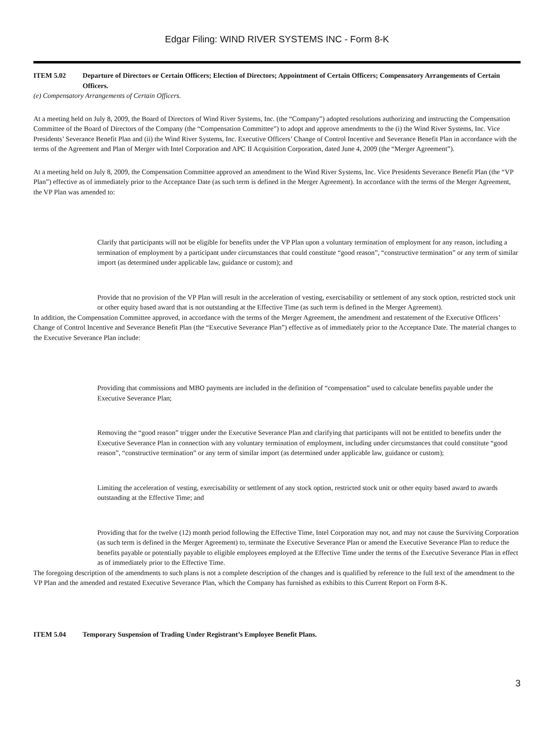Edgar Filing: WIND RIVER SYSTEMS INC - Form 8-K
ITEM 5.02 Departure of Directors or Certain Officers; Election of Directors; Appointment of Certain Officers; Compensatory Arrangements of Certain Officers.
(e) Compensatory Arrangements of Certain Officers.
At a meeting held on July 8, 2009, the Board of Directors of Wind River Systems, Inc. (the “Company”) adopted resolutions authorizing and instructing the Compensation Committee of the Board of Directors of the Company (the “Compensation Committee”) to adopt and approve amendments to the (i) the Wind River Systems, Inc. Vice Presidents’ Severance Benefit Plan and (ii) the Wind River Systems, Inc. Executive Officers’ Change of Control Incentive and Severance Benefit Plan in accordance with the terms of the Agreement and Plan of Merger with Intel Corporation and APC II Acquisition Corporation, dated June 4, 2009 (the “Merger Agreement”).
At a meeting held on July 8, 2009, the Compensation Committee approved an amendment to the Wind River Systems, Inc. Vice Presidents Severance Benefit Plan (the “VP Plan”) effective as of immediately prior to the Acceptance Date (as such term is defined in the Merger Agreement). In accordance with the terms of the Merger Agreement, the VP Plan was amended to:
Clarify that participants will not be eligible for benefits under the VP Plan upon a voluntary termination of employment for any reason, including a termination of employment by a participant under circumstances that could constitute “good reason”, “constructive termination” or any term of similar import (as determined under applicable law, guidance or custom); and
Provide that no provision of the VP Plan will result in the acceleration of vesting, exercisability or settlement of any stock option, restricted stock unit or other equity based award that is not outstanding at the Effective Time (as such term is defined in the Merger Agreement).
In addition, the Compensation Committee approved, in accordance with the terms of the Merger Agreement, the amendment and restatement of the Executive Officers’ Change of Control Incentive and Severance Benefit Plan (the “Executive Severance Plan”) effective as of immediately prior to the Acceptance Date. The material changes to the Executive Severance Plan include:
Providing that commissions and MBO payments are included in the definition of “compensation” used to calculate benefits payable under the Executive Severance Plan;
Removing the “good reason” trigger under the Executive Severance Plan and clarifying that participants will not be entitled to benefits under the Executive Severance Plan in connection with any voluntary termination of employment, including under circumstances that could constitute “good reason”, “constructive termination” or any term of similar import (as determined under applicable law, guidance or custom);
Limiting the acceleration of vesting, exercisability or settlement of any stock option, restricted stock unit or other equity based award to awards outstanding at the Effective Time; and
Providing that for the twelve (12) month period following the Effective Time, Intel Corporation may not, and may not cause the Surviving Corporation (as such term is defined in the Merger Agreement) to, terminate the Executive Severance Plan or amend the Executive Severance Plan to reduce the benefits payable or potentially payable to eligible employees employed at the Effective Time under the terms of the Executive Severance Plan in effect as of immediately prior to the Effective Time.
The foregoing description of the amendments to such plans is not a complete description of the changes and is qualified by reference to the full text of the amendment to the VP Plan and the amended and restated Executive Severance Plan, which the Company has furnished as exhibits to this Current Report on Form 8-K.
ITEM 5.04 Temporary Suspension of Trading Under Registrant’s Employee Benefit Plans.
3